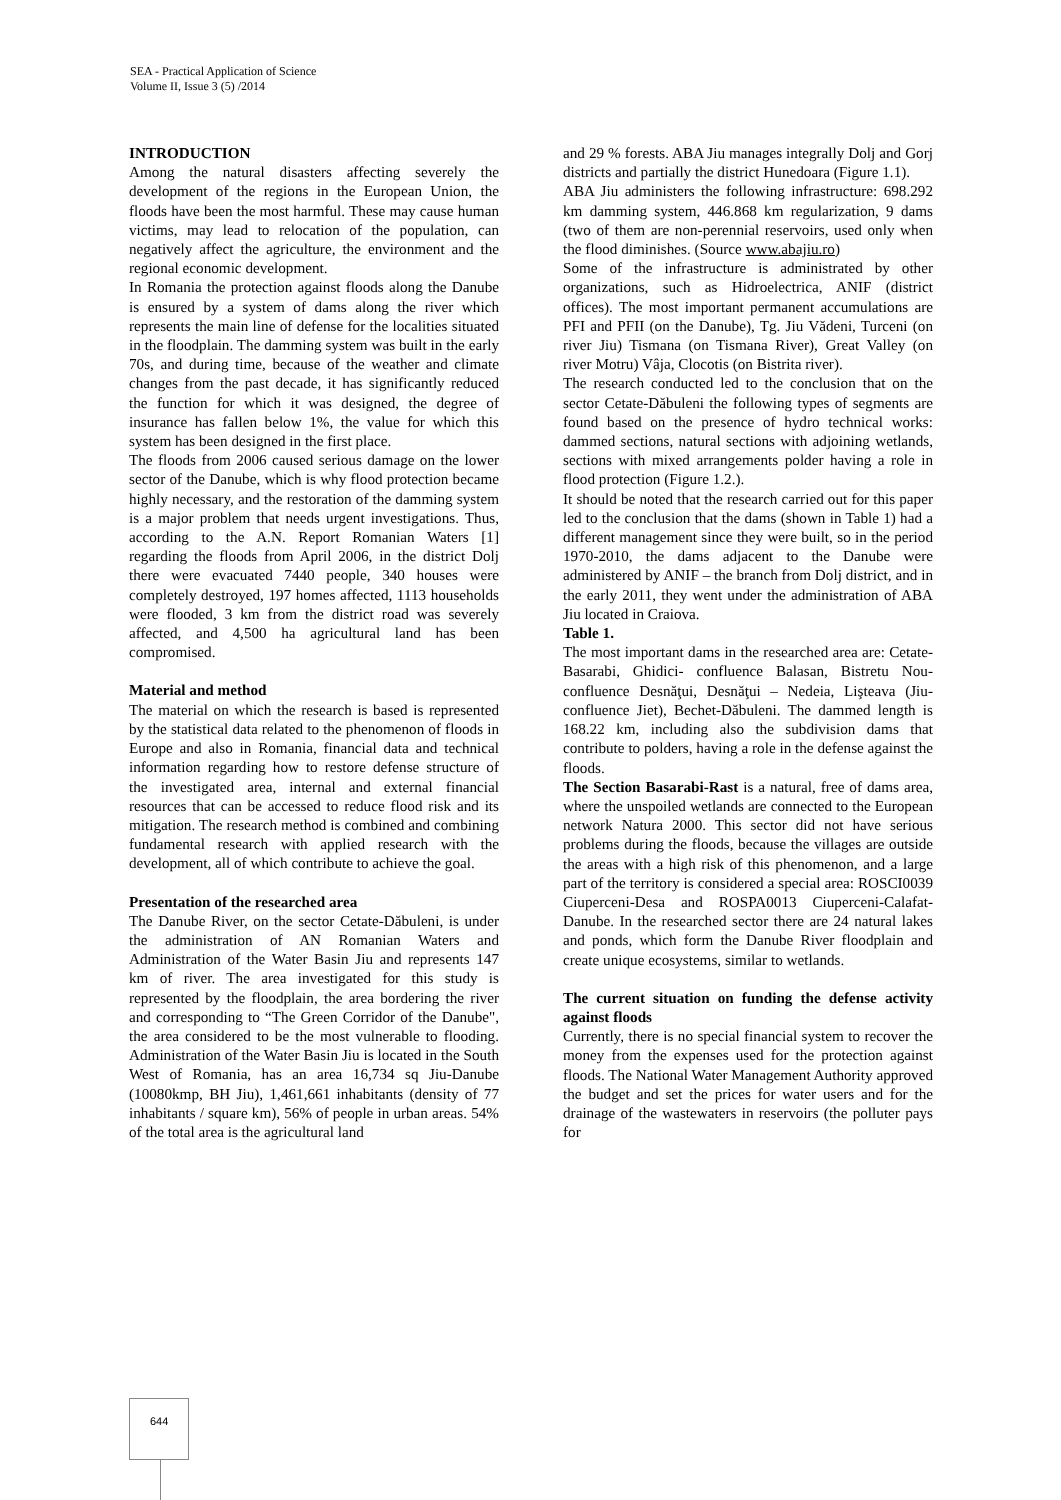SEA - Practical Application of Science
Volume II, Issue 3 (5) /2014
INTRODUCTION
Among the natural disasters affecting severely the development of the regions in the European Union, the floods have been the most harmful. These may cause human victims, may lead to relocation of the population, can negatively affect the agriculture, the environment and the regional economic development.
In Romania the protection against floods along the Danube is ensured by a system of dams along the river which represents the main line of defense for the localities situated in the floodplain. The damming system was built in the early 70s, and during time, because of the weather and climate changes from the past decade, it has significantly reduced the function for which it was designed, the degree of insurance has fallen below 1%, the value for which this system has been designed in the first place.
The floods from 2006 caused serious damage on the lower sector of the Danube, which is why flood protection became highly necessary, and the restoration of the damming system is a major problem that needs urgent investigations. Thus, according to the A.N. Report Romanian Waters [1] regarding the floods from April 2006, in the district Dolj there were evacuated 7440 people, 340 houses were completely destroyed, 197 homes affected, 1113 households were flooded, 3 km from the district road was severely affected, and 4,500 ha agricultural land has been compromised.
Material and method
The material on which the research is based is represented by the statistical data related to the phenomenon of floods in Europe and also in Romania, financial data and technical information regarding how to restore defense structure of the investigated area, internal and external financial resources that can be accessed to reduce flood risk and its mitigation. The research method is combined and combining fundamental research with applied research with the development, all of which contribute to achieve the goal.
Presentation of the researched area
The Danube River, on the sector Cetate-Dăbuleni, is under the administration of AN Romanian Waters and Administration of the Water Basin Jiu and represents 147 km of river. The area investigated for this study is represented by the floodplain, the area bordering the river and corresponding to “The Green Corridor of the Danube", the area considered to be the most vulnerable to flooding. Administration of the Water Basin Jiu is located in the South West of Romania, has an area 16,734 sq Jiu-Danube (10080kmp, BH Jiu), 1,461,661 inhabitants (density of 77 inhabitants / square km), 56% of people in urban areas. 54% of the total area is the agricultural land
and 29 % forests. ABA Jiu manages integrally Dolj and Gorj districts and partially the district Hunedoara (Figure 1.1).
ABA Jiu administers the following infrastructure: 698.292 km damming system, 446.868 km regularization, 9 dams (two of them are non-perennial reservoirs, used only when the flood diminishes. (Source www.abajiu.ro)
Some of the infrastructure is administrated by other organizations, such as Hidroelectrica, ANIF (district offices). The most important permanent accumulations are PFI and PFII (on the Danube), Tg. Jiu Vădeni, Turceni (on river Jiu) Tismana (on Tismana River), Great Valley (on river Motru) Vâja, Clocotis (on Bistrita river).
The research conducted led to the conclusion that on the sector Cetate-Dăbuleni the following types of segments are found based on the presence of hydro technical works: dammed sections, natural sections with adjoining wetlands, sections with mixed arrangements polder having a role in flood protection (Figure 1.2.).
It should be noted that the research carried out for this paper led to the conclusion that the dams (shown in Table 1) had a different management since they were built, so in the period 1970-2010, the dams adjacent to the Danube were administered by ANIF – the branch from Dolj district, and in the early 2011, they went under the administration of ABA Jiu located in Craiova.
Table 1.
The most important dams in the researched area are: Cetate-Basarabi, Ghidici- confluence Balasan, Bistretu Nou- confluence Desnăţui, Desnăţui – Nedeia, Lişteava (Jiu- confluence Jiet), Bechet-Dăbuleni. The dammed length is 168.22 km, including also the subdivision dams that contribute to polders, having a role in the defense against the floods.
The Section Basarabi-Rast is a natural, free of dams area, where the unspoiled wetlands are connected to the European network Natura 2000. This sector did not have serious problems during the floods, because the villages are outside the areas with a high risk of this phenomenon, and a large part of the territory is considered a special area: ROSCI0039 Ciuperceni-Desa and ROSPA0013 Ciuperceni-Calafat-Danube. In the researched sector there are 24 natural lakes and ponds, which form the Danube River floodplain and create unique ecosystems, similar to wetlands.
The current situation on funding the defense activity against floods
Currently, there is no special financial system to recover the money from the expenses used for the protection against floods. The National Water Management Authority approved the budget and set the prices for water users and for the drainage of the wastewaters in reservoirs (the polluter pays for
644